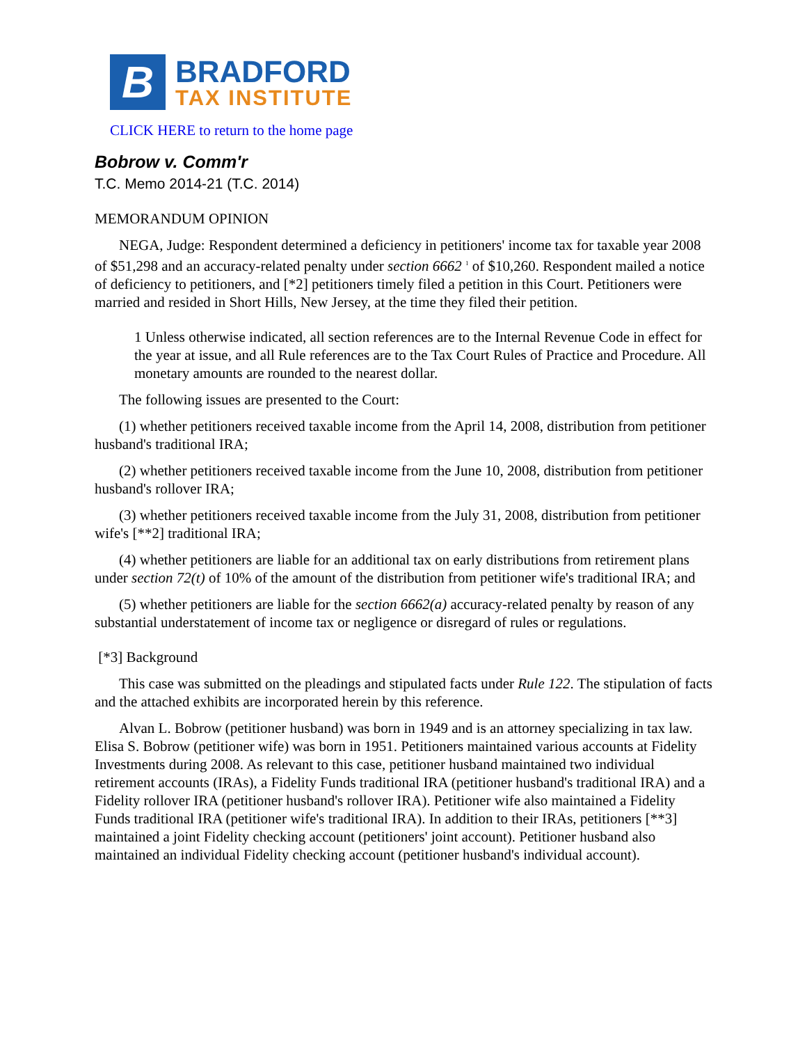B
BRADFORD
TAX INSTITUTE
CLICK HERE to return to the home page
Bobrow v. Comm'r
T.C. Memo 2014-21 (T.C. 2014)
MEMORANDUM OPINION
NEGA, Judge: Respondent determined a deficiency in petitioners' income tax for taxable year 2008 of $51,298 and an accuracy-related penalty under section 6662 <sup>1</sup> of $10,260. Respondent mailed a notice of deficiency to petitioners, and [*2] petitioners timely filed a petition in this Court. Petitioners were married and resided in Short Hills, New Jersey, at the time they filed their petition.
1 Unless otherwise indicated, all section references are to the Internal Revenue Code in effect for the year at issue, and all Rule references are to the Tax Court Rules of Practice and Procedure. All monetary amounts are rounded to the nearest dollar.
The following issues are presented to the Court:
(1) whether petitioners received taxable income from the April 14, 2008, distribution from petitioner husband's traditional IRA;
(2) whether petitioners received taxable income from the June 10, 2008, distribution from petitioner husband's rollover IRA;
(3) whether petitioners received taxable income from the July 31, 2008, distribution from petitioner wife's [**2] traditional IRA;
(4) whether petitioners are liable for an additional tax on early distributions from retirement plans under section 72(t) of 10% of the amount of the distribution from petitioner wife's traditional IRA; and
(5) whether petitioners are liable for the section 6662(a) accuracy-related penalty by reason of any substantial understatement of income tax or negligence or disregard of rules or regulations.
[*3] Background
This case was submitted on the pleadings and stipulated facts under Rule 122. The stipulation of facts and the attached exhibits are incorporated herein by this reference.
Alvan L. Bobrow (petitioner husband) was born in 1949 and is an attorney specializing in tax law. Elisa S. Bobrow (petitioner wife) was born in 1951. Petitioners maintained various accounts at Fidelity Investments during 2008. As relevant to this case, petitioner husband maintained two individual retirement accounts (IRAs), a Fidelity Funds traditional IRA (petitioner husband's traditional IRA) and a Fidelity rollover IRA (petitioner husband's rollover IRA). Petitioner wife also maintained a Fidelity Funds traditional IRA (petitioner wife's traditional IRA). In addition to their IRAs, petitioners [**3] maintained a joint Fidelity checking account (petitioners' joint account). Petitioner husband also maintained an individual Fidelity checking account (petitioner husband's individual account).